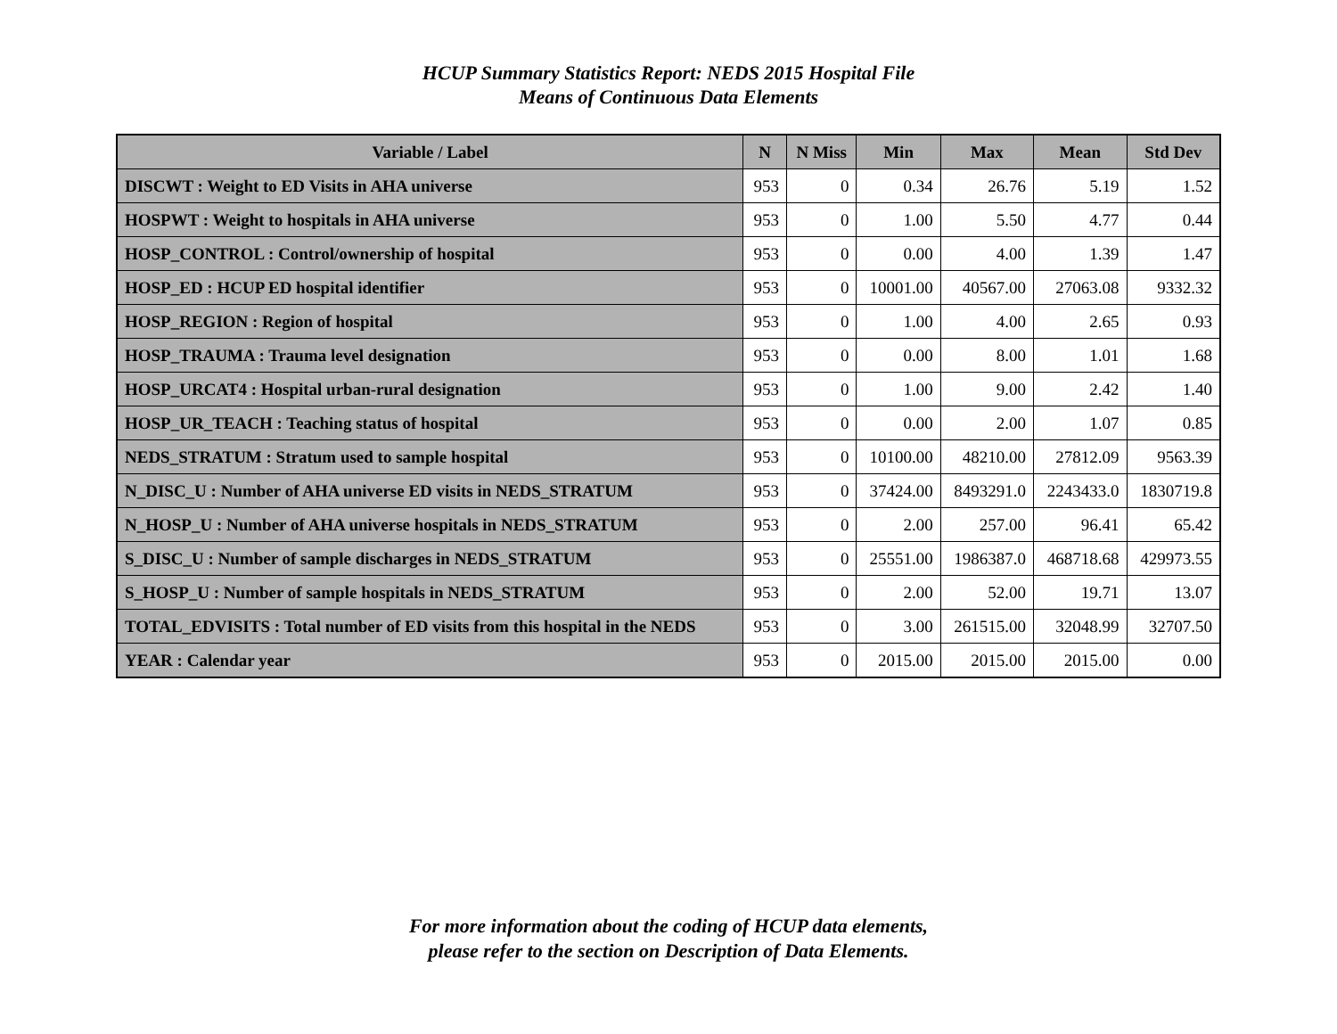HCUP Summary Statistics Report: NEDS 2015 Hospital File
Means of Continuous Data Elements
| Variable / Label | N | N Miss | Min | Max | Mean | Std Dev |
| --- | --- | --- | --- | --- | --- | --- |
| DISCWT : Weight to ED Visits in AHA universe | 953 | 0 | 0.34 | 26.76 | 5.19 | 1.52 |
| HOSPWT : Weight to hospitals in AHA universe | 953 | 0 | 1.00 | 5.50 | 4.77 | 0.44 |
| HOSP_CONTROL : Control/ownership of hospital | 953 | 0 | 0.00 | 4.00 | 1.39 | 1.47 |
| HOSP_ED : HCUP ED hospital identifier | 953 | 0 | 10001.00 | 40567.00 | 27063.08 | 9332.32 |
| HOSP_REGION : Region of hospital | 953 | 0 | 1.00 | 4.00 | 2.65 | 0.93 |
| HOSP_TRAUMA : Trauma level designation | 953 | 0 | 0.00 | 8.00 | 1.01 | 1.68 |
| HOSP_URCAT4 : Hospital urban-rural designation | 953 | 0 | 1.00 | 9.00 | 2.42 | 1.40 |
| HOSP_UR_TEACH : Teaching status of hospital | 953 | 0 | 0.00 | 2.00 | 1.07 | 0.85 |
| NEDS_STRATUM : Stratum used to sample hospital | 953 | 0 | 10100.00 | 48210.00 | 27812.09 | 9563.39 |
| N_DISC_U : Number of AHA universe ED visits in NEDS_STRATUM | 953 | 0 | 37424.00 | 8493291.0 | 2243433.0 | 1830719.8 |
| N_HOSP_U : Number of AHA universe hospitals in NEDS_STRATUM | 953 | 0 | 2.00 | 257.00 | 96.41 | 65.42 |
| S_DISC_U : Number of sample discharges in NEDS_STRATUM | 953 | 0 | 25551.00 | 1986387.0 | 468718.68 | 429973.55 |
| S_HOSP_U : Number of sample hospitals in NEDS_STRATUM | 953 | 0 | 2.00 | 52.00 | 19.71 | 13.07 |
| TOTAL_EDVISITS : Total number of ED visits from this hospital in the NEDS | 953 | 0 | 3.00 | 261515.00 | 32048.99 | 32707.50 |
| YEAR : Calendar year | 953 | 0 | 2015.00 | 2015.00 | 2015.00 | 0.00 |
For more information about the coding of HCUP data elements,
please refer to the section on Description of Data Elements.